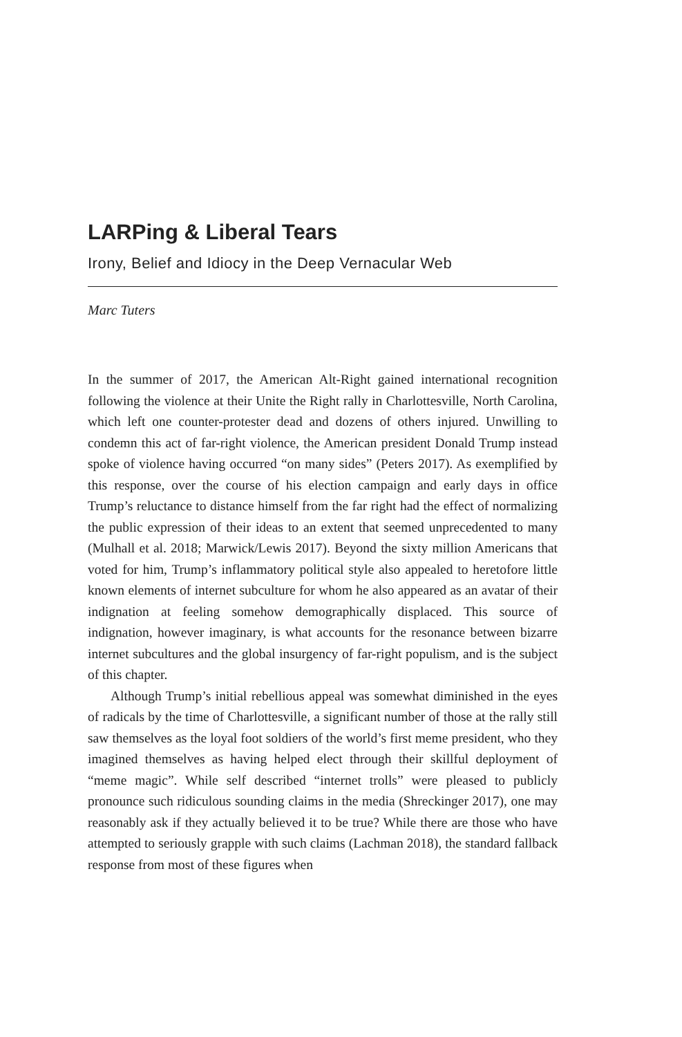LARPing & Liberal Tears
Irony, Belief and Idiocy in the Deep Vernacular Web
Marc Tuters
In the summer of 2017, the American Alt-Right gained international recognition following the violence at their Unite the Right rally in Charlottesville, North Carolina, which left one counter-protester dead and dozens of others injured. Unwilling to condemn this act of far-right violence, the American president Donald Trump instead spoke of violence having occurred “on many sides” (Peters 2017). As exemplified by this response, over the course of his election campaign and early days in office Trump’s reluctance to distance himself from the far right had the effect of normalizing the public expression of their ideas to an extent that seemed unprecedented to many (Mulhall et al. 2018; Marwick/Lewis 2017). Beyond the sixty million Americans that voted for him, Trump’s inflammatory political style also appealed to heretofore little known elements of internet subculture for whom he also appeared as an avatar of their indignation at feeling somehow demographically displaced. This source of indignation, however imaginary, is what accounts for the resonance between bizarre internet subcultures and the global insurgency of far-right populism, and is the subject of this chapter.
Although Trump’s initial rebellious appeal was somewhat diminished in the eyes of radicals by the time of Charlottesville, a significant number of those at the rally still saw themselves as the loyal foot soldiers of the world’s first meme president, who they imagined themselves as having helped elect through their skillful deployment of “meme magic”. While self described “internet trolls” were pleased to publicly pronounce such ridiculous sounding claims in the media (Shreckinger 2017), one may reasonably ask if they actually believed it to be true? While there are those who have attempted to seriously grapple with such claims (Lachman 2018), the standard fallback response from most of these figures when